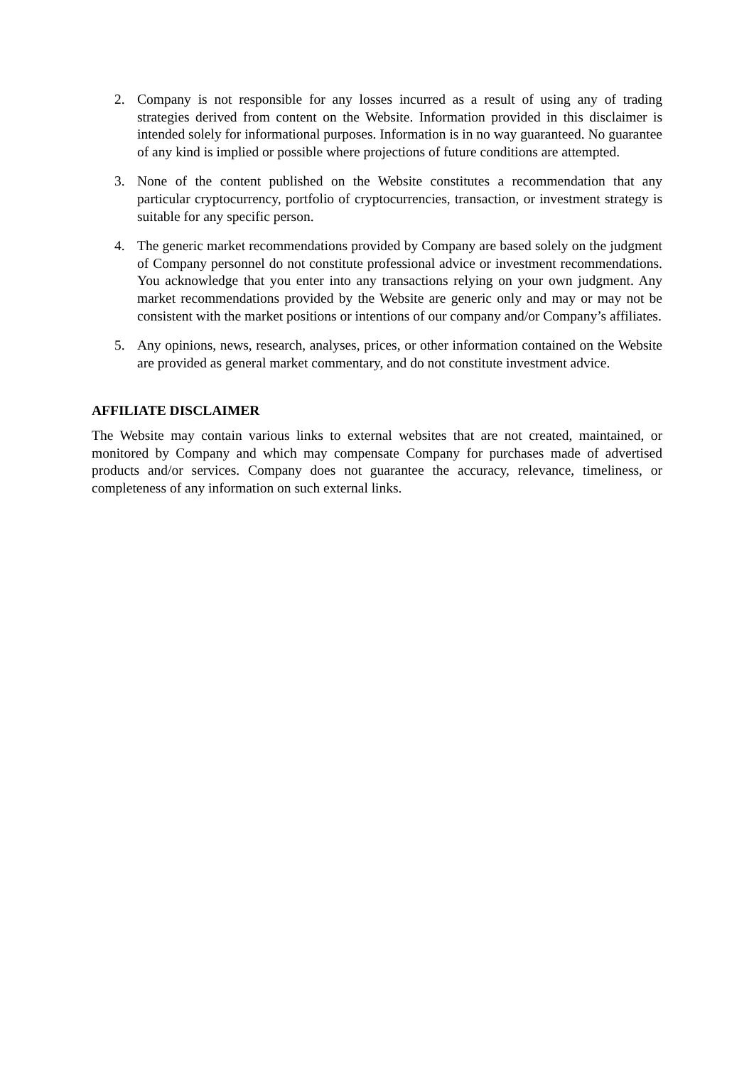2. Company is not responsible for any losses incurred as a result of using any of trading strategies derived from content on the Website. Information provided in this disclaimer is intended solely for informational purposes. Information is in no way guaranteed. No guarantee of any kind is implied or possible where projections of future conditions are attempted.
3. None of the content published on the Website constitutes a recommendation that any particular cryptocurrency, portfolio of cryptocurrencies, transaction, or investment strategy is suitable for any specific person.
4. The generic market recommendations provided by Company are based solely on the judgment of Company personnel do not constitute professional advice or investment recommendations. You acknowledge that you enter into any transactions relying on your own judgment. Any market recommendations provided by the Website are generic only and may or may not be consistent with the market positions or intentions of our company and/or Company’s affiliates.
5. Any opinions, news, research, analyses, prices, or other information contained on the Website are provided as general market commentary, and do not constitute investment advice.
AFFILIATE DISCLAIMER
The Website may contain various links to external websites that are not created, maintained, or monitored by Company and which may compensate Company for purchases made of advertised products and/or services. Company does not guarantee the accuracy, relevance, timeliness, or completeness of any information on such external links.